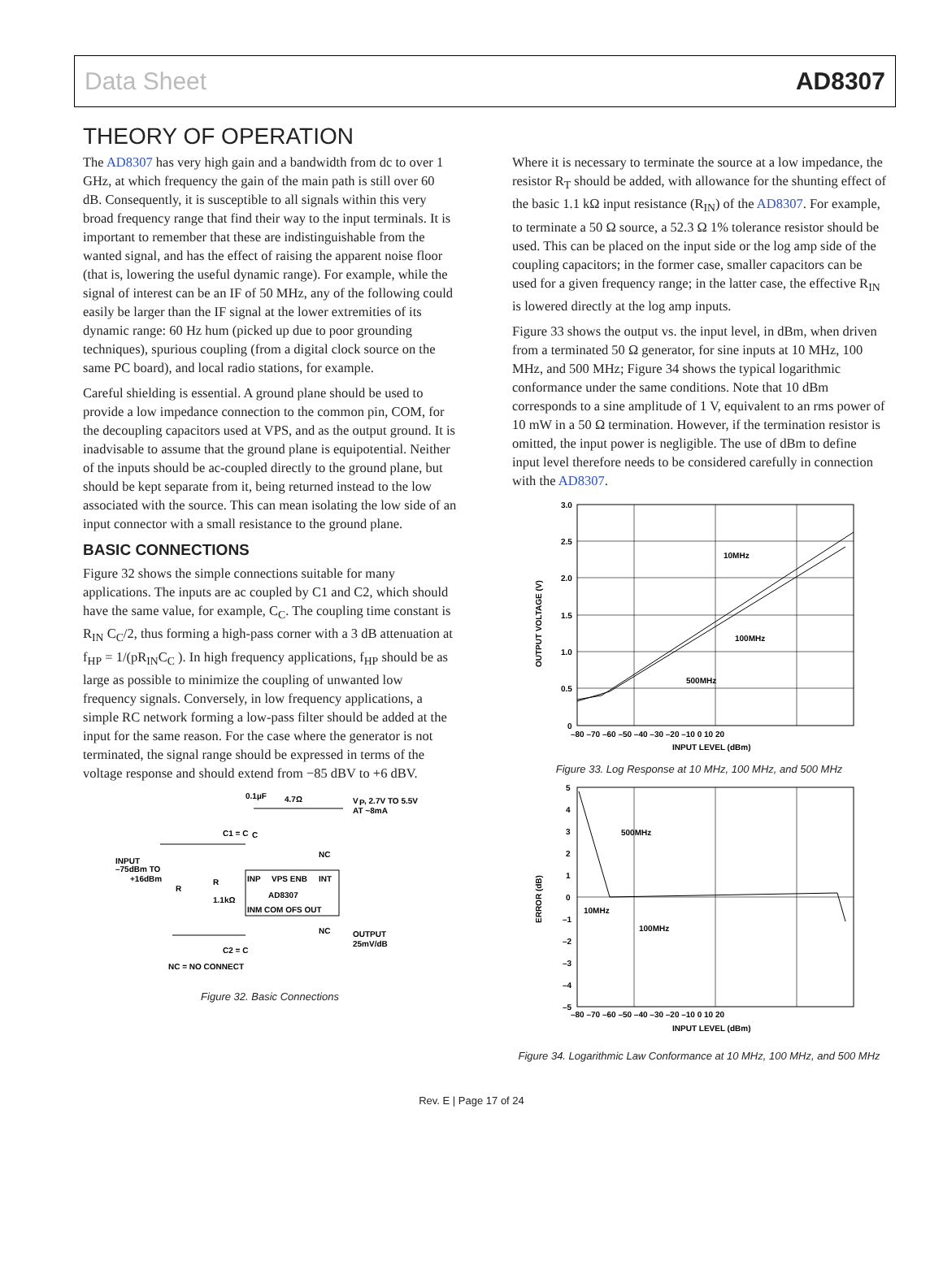Data Sheet AD8307
THEORY OF OPERATION
The AD8307 has very high gain and a bandwidth from dc to over 1 GHz, at which frequency the gain of the main path is still over 60 dB. Consequently, it is susceptible to all signals within this very broad frequency range that find their way to the input terminals. It is important to remember that these are indistinguishable from the wanted signal, and has the effect of raising the apparent noise floor (that is, lowering the useful dynamic range). For example, while the signal of interest can be an IF of 50 MHz, any of the following could easily be larger than the IF signal at the lower extremities of its dynamic range: 60 Hz hum (picked up due to poor grounding techniques), spurious coupling (from a digital clock source on the same PC board), and local radio stations, for example.
Careful shielding is essential. A ground plane should be used to provide a low impedance connection to the common pin, COM, for the decoupling capacitors used at VPS, and as the output ground. It is inadvisable to assume that the ground plane is equipotential. Neither of the inputs should be ac-coupled directly to the ground plane, but should be kept separate from it, being returned instead to the low associated with the source. This can mean isolating the low side of an input connector with a small resistance to the ground plane.
BASIC CONNECTIONS
Figure 32 shows the simple connections suitable for many applications. The inputs are ac coupled by C1 and C2, which should have the same value, for example, C<sub>C</sub>. The coupling time constant is R<sub>IN</sub> C<sub>C</sub>/2, thus forming a high-pass corner with a 3 dB attenuation at f<sub>HP</sub> = 1/(pR<sub>IN</sub>C<sub>C</sub> ). In high frequency applications, f<sub>HP</sub> should be as large as possible to minimize the coupling of unwanted low frequency signals. Conversely, in low frequency applications, a simple RC network forming a low-pass filter should be added at the input for the same reason. For the case where the generator is not terminated, the signal range should be expressed in terms of the voltage response and should extend from −85 dBV to +6 dBV.
0.1µF
4.7Ω
V
P
, 2.7V TO 5.5V
AT ~8mA
C1 = C
C
INPUT
–75dBm TO
+16dBm
NC
INP
VPS ENB
INT
AD8307
INM COM OFS OUT
R
1.1kΩ
R
NC
OUTPUT
25mV/dB
C2 = C
NC = NO CONNECT
Figure 32. Basic Connections
Where it is necessary to terminate the source at a low impedance, the resistor R<sub>T</sub> should be added, with allowance for the shunting effect of the basic 1.1 kΩ input resistance (R<sub>IN</sub>) of the AD8307. For example, to terminate a 50 Ω source, a 52.3 Ω 1% tolerance resistor should be used. This can be placed on the input side or the log amp side of the coupling capacitors; in the former case, smaller capacitors can be used for a given frequency range; in the latter case, the effective R<sub>IN</sub> is lowered directly at the log amp inputs.
Figure 33 shows the output vs. the input level, in dBm, when driven from a terminated 50 Ω generator, for sine inputs at 10 MHz, 100 MHz, and 500 MHz; Figure 34 shows the typical logarithmic conformance under the same conditions. Note that 10 dBm corresponds to a sine amplitude of 1 V, equivalent to an rms power of 10 mW in a 50 Ω termination. However, if the termination resistor is omitted, the input power is negligible. The use of dBm to define input level therefore needs to be considered carefully in connection with the AD8307.
3.0
2.5
2.0
1.5
1.0
0.5
0
–80 –70 –60 –50 –40 –30 –20 –10 0 10 20
INPUT LEVEL (dBm)
10MHz
100MHz
500MHz
OUTPUT VOLTAGE (V)
Figure 33. Log Response at 10 MHz, 100 MHz, and 500 MHz
5
4
3
2
1
0
–1
–2
–3
–4
–5
–80 –70 –60 –50 –40 –30 –20 –10 0 10 20
INPUT LEVEL (dBm)
500MHz
10MHz
100MHz
ERROR (dB)
Figure 34. Logarithmic Law Conformance at 10 MHz, 100 MHz, and 500 MHz
Rev. E | Page 17 of 24